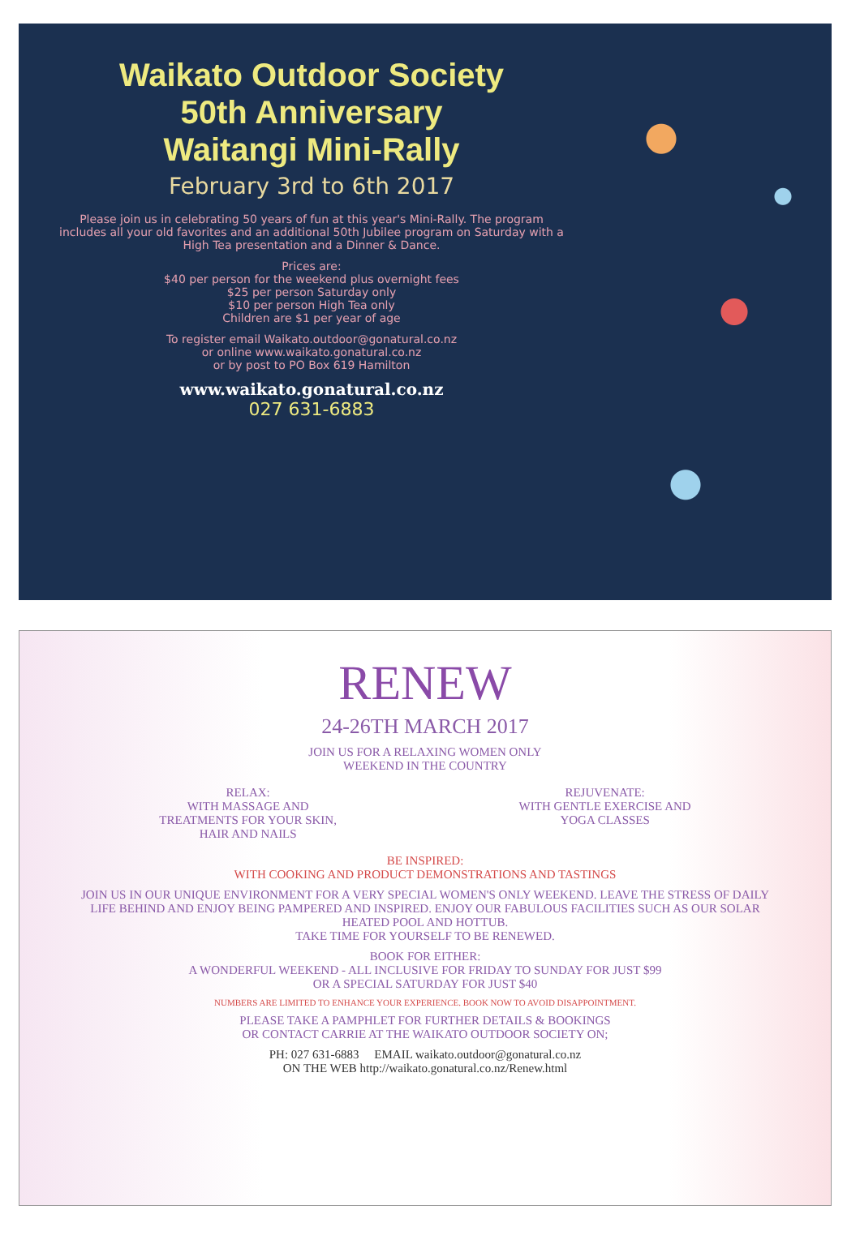Waikato Outdoor Society
50th Anniversary
Waitangi Mini-Rally
February 3rd to 6th 2017
Please join us in celebrating 50 years of fun at this year's Mini-Rally. The program includes all your old favorites and an additional 50th Jubilee program on Saturday with a High Tea presentation and a Dinner & Dance.
Prices are:
$40 per person for the weekend plus overnight fees
$25 per person Saturday only
$10 per person High Tea only
Children are $1 per year of age
To register email Waikato.outdoor@gonatural.co.nz
or online www.waikato.gonatural.co.nz
or by post to PO Box 619 Hamilton
www.waikato.gonatural.co.nz
027 631-6883
RENEW
24-26TH MARCH 2017
JOIN US FOR A RELAXING WOMEN ONLY
WEEKEND IN THE COUNTRY
RELAX:
WITH MASSAGE AND
TREATMENTS FOR YOUR SKIN,
HAIR AND NAILS
REJUVENATE:
WITH GENTLE EXERCISE AND
YOGA CLASSES
BE INSPIRED:
WITH COOKING AND PRODUCT DEMONSTRATIONS AND TASTINGS
JOIN US IN OUR UNIQUE ENVIRONMENT FOR A VERY SPECIAL WOMEN'S ONLY WEEKEND. LEAVE THE STRESS OF DAILY LIFE BEHIND AND ENJOY BEING PAMPERED AND INSPIRED. ENJOY OUR FABULOUS FACILITIES SUCH AS OUR SOLAR HEATED POOL AND HOTTUB.
TAKE TIME FOR YOURSELF TO BE RENEWED.
BOOK FOR EITHER:
A WONDERFUL WEEKEND - ALL INCLUSIVE FOR FRIDAY TO SUNDAY FOR JUST $99
OR A SPECIAL SATURDAY FOR JUST $40
NUMBERS ARE LIMITED TO ENHANCE YOUR EXPERIENCE. BOOK NOW TO AVOID DISAPPOINTMENT.
PLEASE TAKE A PAMPHLET FOR FURTHER DETAILS & BOOKINGS
OR CONTACT CARRIE AT THE WAIKATO OUTDOOR SOCIETY ON;
PH: 027 631-6883 EMAIL waikato.outdoor@gonatural.co.nz
ON THE WEB http://waikato.gonatural.co.nz/Renew.html